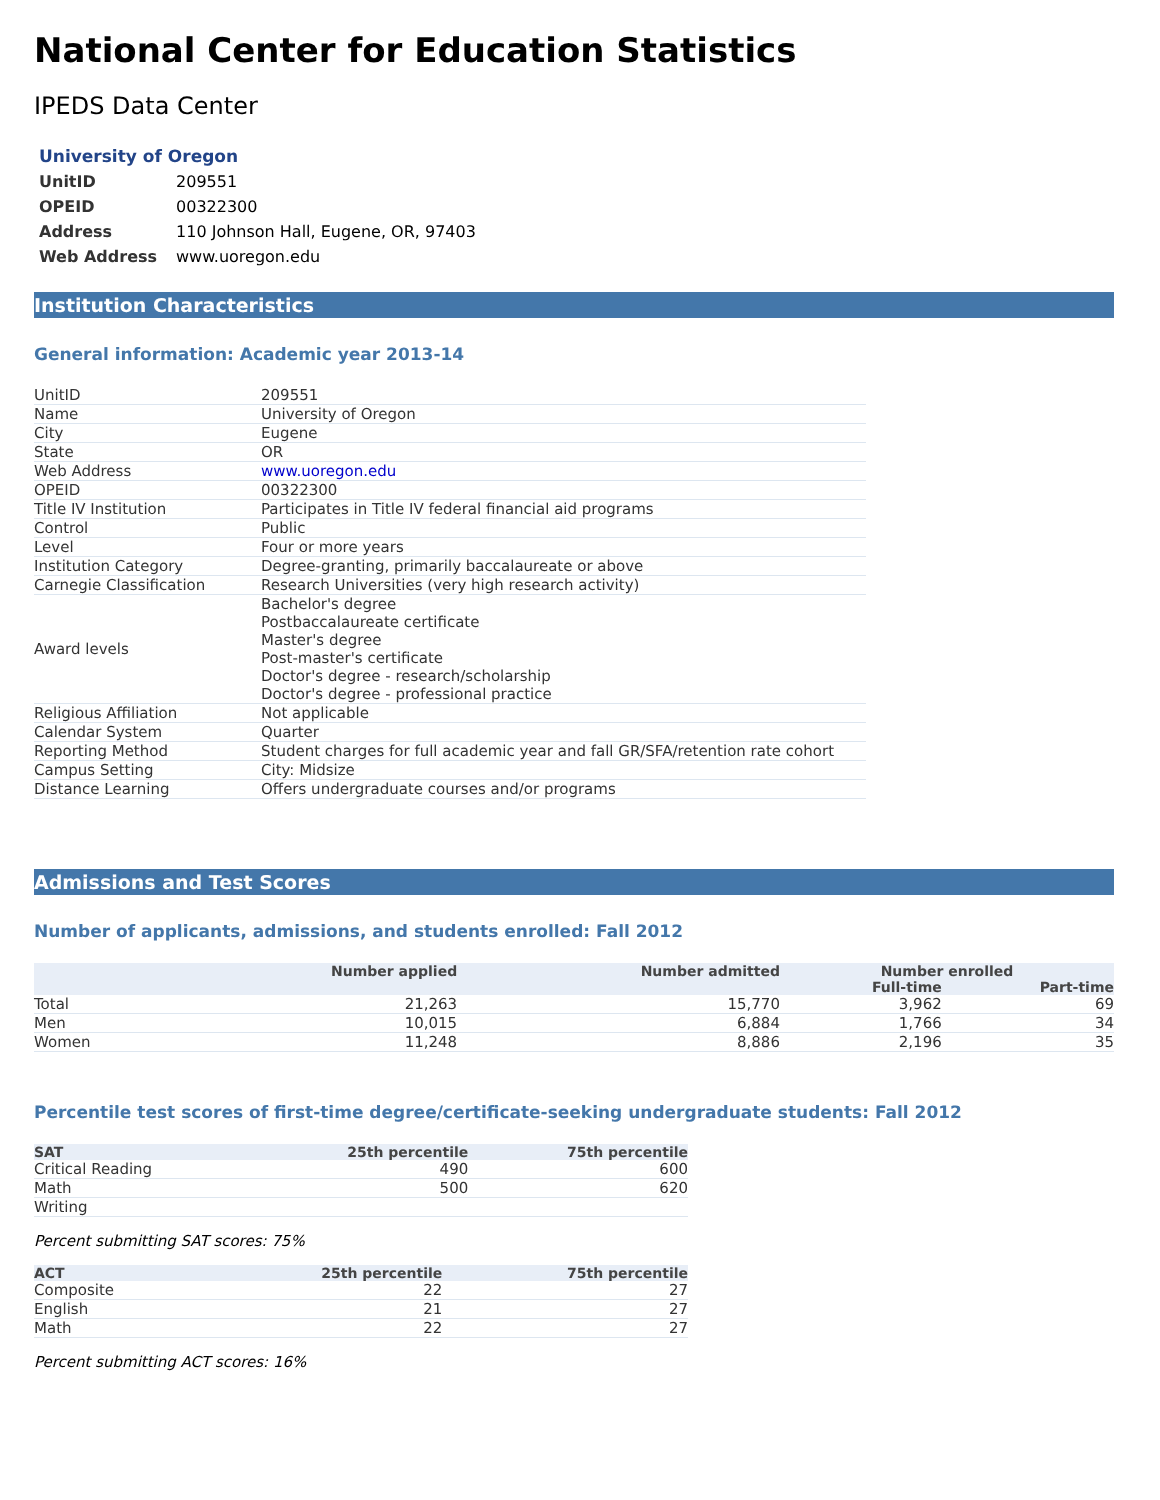National Center for Education Statistics
IPEDS Data Center
| University of Oregon | |
| --- | --- |
| UnitID | 209551 |
| OPEID | 00322300 |
| Address | 110 Johnson Hall, Eugene, OR, 97403 |
| Web Address | www.uoregon.edu |
Institution Characteristics
General information: Academic year 2013-14
| UnitID | 209551 |
| Name | University of Oregon |
| City | Eugene |
| State | OR |
| Web Address | www.uoregon.edu |
| OPEID | 00322300 |
| Title IV Institution | Participates in Title IV federal financial aid programs |
| Control | Public |
| Level | Four or more years |
| Institution Category | Degree-granting, primarily baccalaureate or above |
| Carnegie Classification | Research Universities (very high research activity) |
| Award levels | Bachelor's degree Postbaccalaureate certificate Master's degree Post-master's certificate Doctor's degree - research/scholarship Doctor's degree - professional practice |
| Religious Affiliation | Not applicable |
| Calendar System | Quarter |
| Reporting Method | Student charges for full academic year and fall GR/SFA/retention rate cohort |
| Campus Setting | City: Midsize |
| Distance Learning | Offers undergraduate courses and/or programs |
Admissions and Test Scores
Number of applicants, admissions, and students enrolled: Fall 2012
| | Number applied | Number admitted | Number enrolled | |
| --- | --- | --- | --- | --- |
| | | | Full-time | Part-time |
| Total | 21,263 | 15,770 | 3,962 | 69 |
| Men | 10,015 | 6,884 | 1,766 | 34 |
| Women | 11,248 | 8,886 | 2,196 | 35 |
Percentile test scores of first-time degree/certificate-seeking undergraduate students: Fall 2012
| SAT | 25th percentile | 75th percentile |
| --- | --- | --- |
| Critical Reading | 490 | 600 |
| Math | 500 | 620 |
| Writing | | |
Percent submitting SAT scores: 75%
| ACT | 25th percentile | 75th percentile |
| --- | --- | --- |
| Composite | 22 | 27 |
| English | 21 | 27 |
| Math | 22 | 27 |
Percent submitting ACT scores: 16%